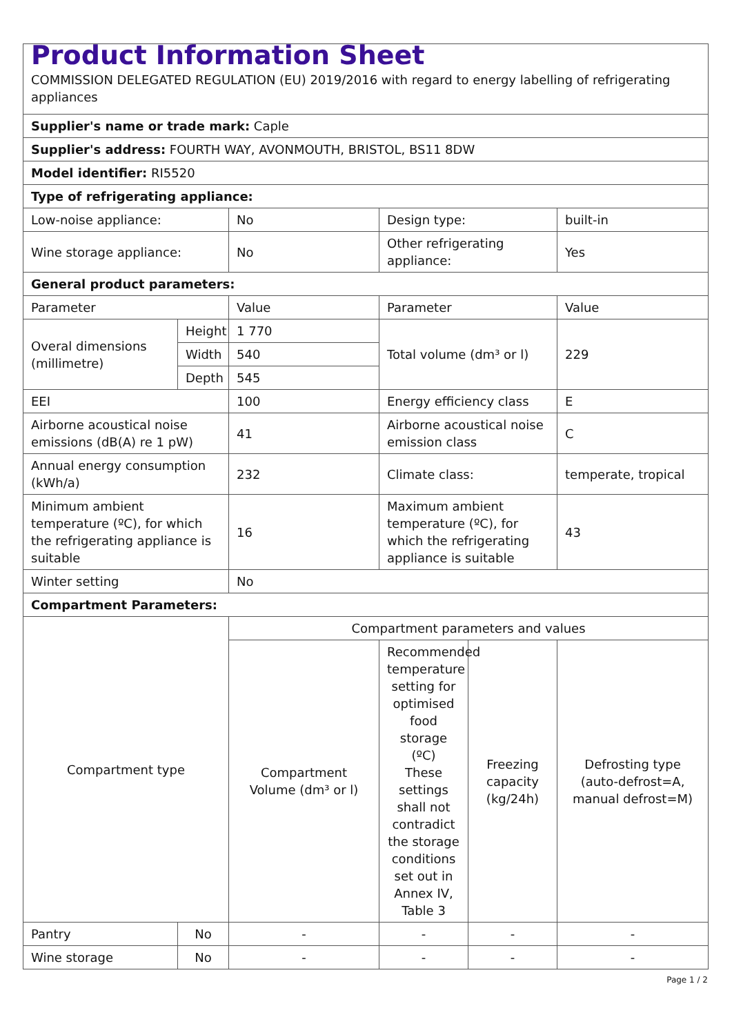| Product Information Sheet COMMISSION DELEGATED REGULATION (EU) 2019/2016 with regard to energy labelling of refrigerating appliances | | | | | |
| Supplier's name or trade mark: Caple | | | | | |
| Supplier's address: FOURTH WAY, AVONMOUTH, BRISTOL, BS11 8DW | | | | | |
| Model identifier: RI5520 | | | | | |
| Type of refrigerating appliance: | | | | | |
| Low-noise appliance: | | No | Design type: | | built-in |
| Wine storage appliance: | | No | Other refrigerating appliance: | | Yes |
| General product parameters: | | | | | |
| Parameter | | Value | Parameter | | Value |
| Overal dimensions (millimetre) | Height | 1 770 | Total volume (dm³ or l) | | 229 |
| | Width | 540 | | | |
| | Depth | 545 | | | |
| EEI | | 100 | Energy efficiency class | | E |
| Airborne acoustical noise emissions (dB(A) re 1 pW) | | 41 | Airborne acoustical noise emission class | | C |
| Annual energy consumption (kWh/a) | | 232 | Climate class: | | temperate, tropical |
| Minimum ambient temperature (ºC), for which the refrigerating appliance is suitable | | 16 | Maximum ambient temperature (ºC), for which the refrigerating appliance is suitable | | 43 |
| Winter setting | | No | | | |
| Compartment Parameters: | | | | | |
| Compartment type | | Compartment parameters and values | | | |
| | | Compartment Volume (dm³ or l) | Recommended temperature setting for optimised food storage (ºC) These settings shall not contradict the storage conditions set out in Annex IV, Table 3 | Freezing capacity (kg/24h) | Defrosting type (auto-defrost=A, manual defrost=M) |
| Pantry | No | - | - | - | - |
| Wine storage | No | - | - | - | - |
Page 1 / 2